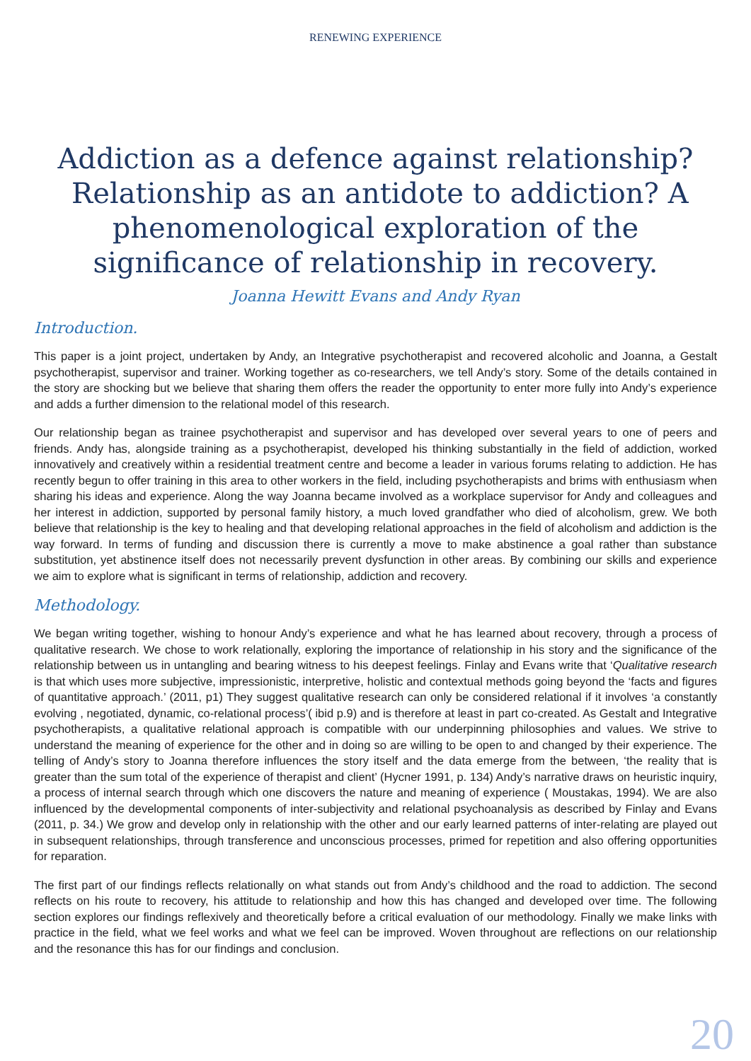RENEWING EXPERIENCE
Addiction as a defence against relationship? Relationship as an antidote to addiction? A phenomenological exploration of the significance of relationship in recovery.
Joanna Hewitt Evans and Andy Ryan
Introduction.
This paper is a joint project, undertaken by Andy, an Integrative psychotherapist and recovered alcoholic and Joanna, a Gestalt psychotherapist, supervisor and trainer. Working together as co-researchers, we tell Andy’s story. Some of the details contained in the story are shocking but we believe that sharing them offers the reader the opportunity to enter more fully into Andy’s experience and adds a further dimension to the relational model of this research.
Our relationship began as trainee psychotherapist and supervisor and has developed over several years to one of peers and friends. Andy has, alongside training as a psychotherapist, developed his thinking substantially in the field of addiction, worked innovatively and creatively within a residential treatment centre and become a leader in various forums relating to addiction. He has recently begun to offer training in this area to other workers in the field, including psychotherapists and brims with enthusiasm when sharing his ideas and experience. Along the way Joanna became involved as a workplace supervisor for Andy and colleagues and her interest in addiction, supported by personal family history, a much loved grandfather who died of alcoholism, grew. We both believe that relationship is the key to healing and that developing relational approaches in the field of alcoholism and addiction is the way forward. In terms of funding and discussion there is currently a move to make abstinence a goal rather than substance substitution, yet abstinence itself does not necessarily prevent dysfunction in other areas. By combining our skills and experience we aim to explore what is significant in terms of relationship, addiction and recovery.
Methodology.
We began writing together, wishing to honour Andy’s experience and what he has learned about recovery, through a process of qualitative research. We chose to work relationally, exploring the importance of relationship in his story and the significance of the relationship between us in untangling and bearing witness to his deepest feelings. Finlay and Evans write that ‘Qualitative research is that which uses more subjective, impressionistic, interpretive, holistic and contextual methods going beyond the ‘facts and figures of quantitative approach.’ (2011, p1) They suggest qualitative research can only be considered relational if it involves ‘a constantly evolving , negotiated, dynamic, co-relational process’( ibid p.9) and is therefore at least in part co-created. As Gestalt and Integrative psychotherapists, a qualitative relational approach is compatible with our underpinning philosophies and values. We strive to understand the meaning of experience for the other and in doing so are willing to be open to and changed by their experience. The telling of Andy’s story to Joanna therefore influences the story itself and the data emerge from the between, ‘the reality that is greater than the sum total of the experience of therapist and client’ (Hycner 1991, p. 134) Andy’s narrative draws on heuristic inquiry, a process of internal search through which one discovers the nature and meaning of experience ( Moustakas, 1994). We are also influenced by the developmental components of inter-subjectivity and relational psychoanalysis as described by Finlay and Evans (2011, p. 34.) We grow and develop only in relationship with the other and our early learned patterns of inter-relating are played out in subsequent relationships, through transference and unconscious processes, primed for repetition and also offering opportunities for reparation.
The first part of our findings reflects relationally on what stands out from Andy’s childhood and the road to addiction. The second reflects on his route to recovery, his attitude to relationship and how this has changed and developed over time. The following section explores our findings reflexively and theoretically before a critical evaluation of our methodology. Finally we make links with practice in the field, what we feel works and what we feel can be improved. Woven throughout are reflections on our relationship and the resonance this has for our findings and conclusion.
20